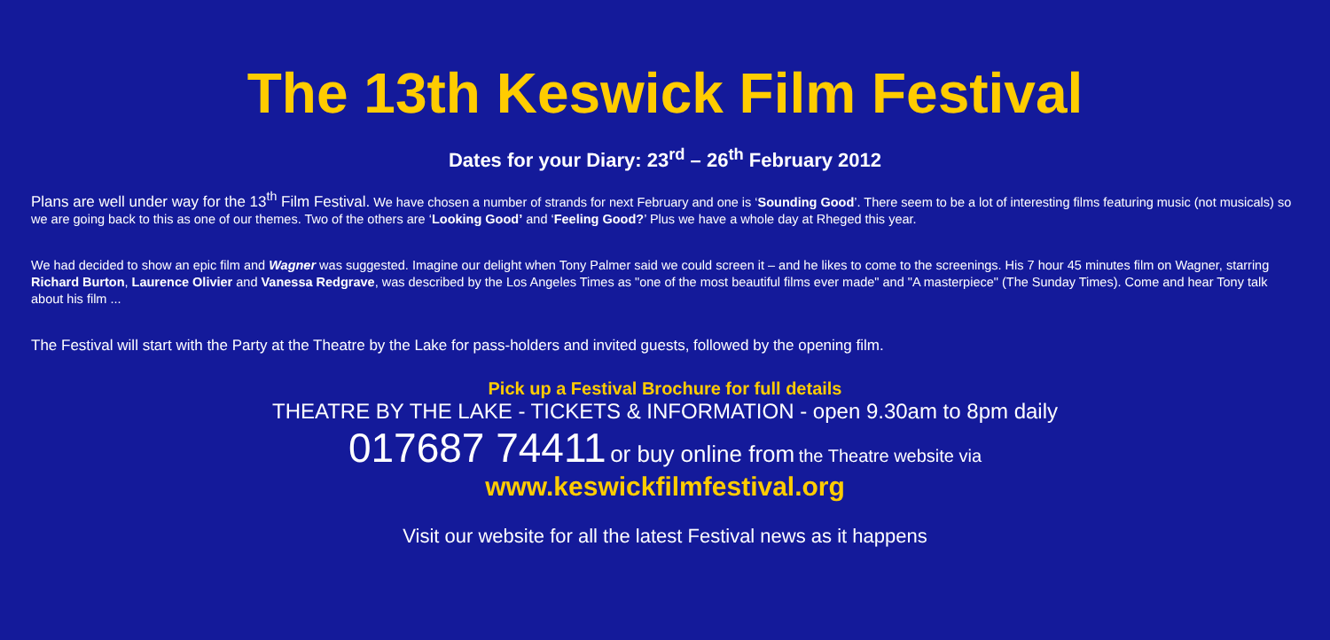The 13th Keswick Film Festival
Dates for your Diary: 23<sup>rd</sup> – 26<sup>th</sup> February 2012
Plans are well under way for the 13<sup>th</sup> Film Festival. We have chosen a number of strands for next February and one is ‘Sounding Good’. There seem to be a lot of interesting films featuring music (not musicals) so we are going back to this as one of our themes. Two of the others are ‘Looking Good’ and ‘Feeling Good?’ Plus we have a whole day at Rheged this year.
We had decided to show an epic film and Wagner was suggested. Imagine our delight when Tony Palmer said we could screen it – and he likes to come to the screenings. His 7 hour 45 minutes film on Wagner, starring Richard Burton, Laurence Olivier and Vanessa Redgrave, was described by the Los Angeles Times as "one of the most beautiful films ever made" and "A masterpiece" (The Sunday Times). Come and hear Tony talk about his film ...
The Festival will start with the Party at the Theatre by the Lake for pass-holders and invited guests, followed by the opening film.
Pick up a Festival Brochure for full details
THEATRE BY THE LAKE - TICKETS & INFORMATION - open 9.30am to 8pm daily
017687 74411 or buy online from the Theatre website via
www.keswickfilmfestival.org
Visit our website for all the latest Festival news as it happens